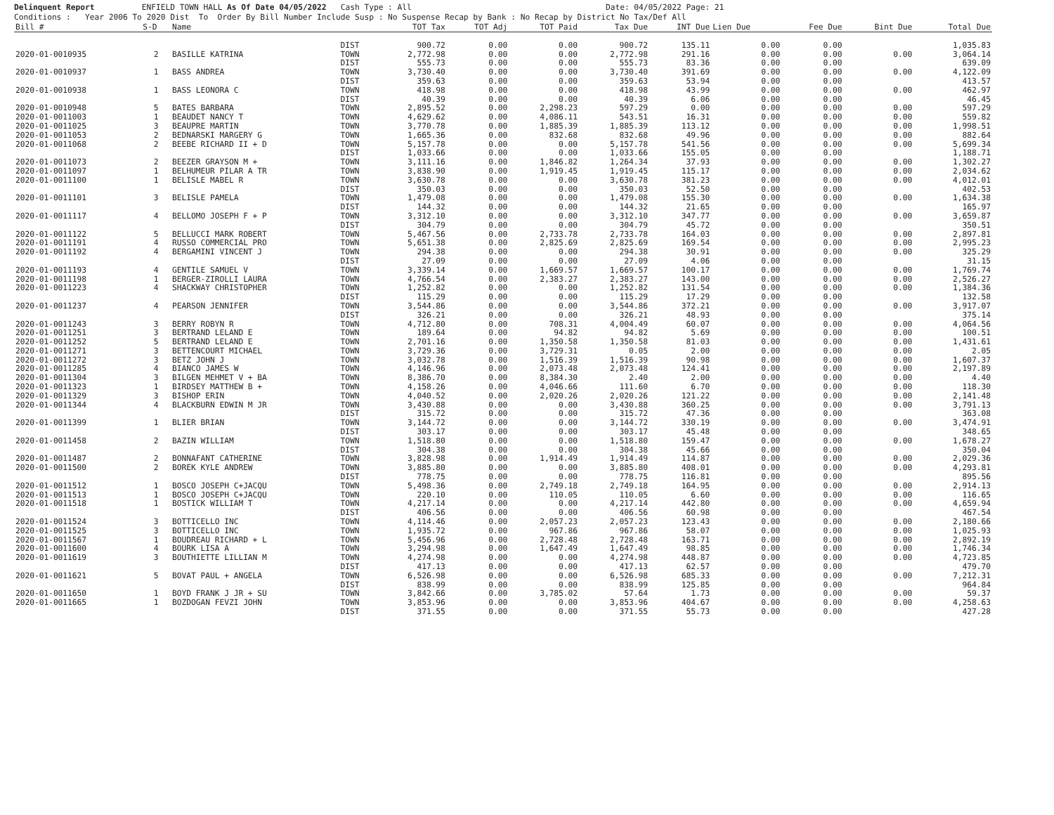Delinquent Report ENFIELD TOWN HALL As Of Date 04/05/2022 Cash Type : All Date: 04/05/2022 Page: 21 Conditions : Year 2006 To 2020 Dist To Order By Bill Number Include Susp : No Suspense Recap by Bank : No Recap by District No Tax/Def All
| Bill # | S-D | Name | | TOT Tax | TOT Adj | TOT Paid | Tax Due | INT Due | Lien Due | Fee Due | Bint Due | Total Due |
| --- | --- | --- | --- | --- | --- | --- | --- | --- | --- | --- | --- | --- |
| | | | DIST | 900.72 | 0.00 | 0.00 | 900.72 | 135.11 | 0.00 | 0.00 | | 1,035.83 |
| 2020-01-0010935 | 2 | BASILLE KATRINA | TOWN | 2,772.98 | 0.00 | 0.00 | 2,772.98 | 291.16 | 0.00 | 0.00 | 0.00 | 3,064.14 |
| | | | DIST | 555.73 | 0.00 | 0.00 | 555.73 | 83.36 | 0.00 | 0.00 | | 639.09 |
| 2020-01-0010937 | 1 | BASS ANDREA | TOWN | 3,730.40 | 0.00 | 0.00 | 3,730.40 | 391.69 | 0.00 | 0.00 | 0.00 | 4,122.09 |
| | | | DIST | 359.63 | 0.00 | 0.00 | 359.63 | 53.94 | 0.00 | 0.00 | | 413.57 |
| 2020-01-0010938 | 1 | BASS LEONORA C | TOWN | 418.98 | 0.00 | 0.00 | 418.98 | 43.99 | 0.00 | 0.00 | 0.00 | 462.97 |
| | | | DIST | 40.39 | 0.00 | 0.00 | 40.39 | 6.06 | 0.00 | 0.00 | | 46.45 |
| 2020-01-0010948 | 5 | BATES BARBARA | TOWN | 2,895.52 | 0.00 | 2,298.23 | 597.29 | 0.00 | 0.00 | 0.00 | 0.00 | 597.29 |
| 2020-01-0011003 | 1 | BEAUDET NANCY T | TOWN | 4,629.62 | 0.00 | 4,086.11 | 543.51 | 16.31 | 0.00 | 0.00 | 0.00 | 559.82 |
| 2020-01-0011025 | 3 | BEAUPRE MARTIN | TOWN | 3,770.78 | 0.00 | 1,885.39 | 1,885.39 | 113.12 | 0.00 | 0.00 | 0.00 | 1,998.51 |
| 2020-01-0011053 | 2 | BEDNARSKI MARGERY G | TOWN | 1,665.36 | 0.00 | 832.68 | 832.68 | 49.96 | 0.00 | 0.00 | 0.00 | 882.64 |
| 2020-01-0011068 | 2 | BEEBE RICHARD II + D | TOWN | 5,157.78 | 0.00 | 0.00 | 5,157.78 | 541.56 | 0.00 | 0.00 | 0.00 | 5,699.34 |
| | | | DIST | 1,033.66 | 0.00 | 0.00 | 1,033.66 | 155.05 | 0.00 | 0.00 | | 1,188.71 |
| 2020-01-0011073 | 2 | BEEZER GRAYSON M + | TOWN | 3,111.16 | 0.00 | 1,846.82 | 1,264.34 | 37.93 | 0.00 | 0.00 | 0.00 | 1,302.27 |
| 2020-01-0011097 | 1 | BELHUMEUR PILAR A TR | TOWN | 3,838.90 | 0.00 | 1,919.45 | 1,919.45 | 115.17 | 0.00 | 0.00 | 0.00 | 2,034.62 |
| 2020-01-0011100 | 1 | BELISLE MABEL R | TOWN | 3,630.78 | 0.00 | 0.00 | 3,630.78 | 381.23 | 0.00 | 0.00 | 0.00 | 4,012.01 |
| | | | DIST | 350.03 | 0.00 | 0.00 | 350.03 | 52.50 | 0.00 | 0.00 | | 402.53 |
| 2020-01-0011101 | 3 | BELISLE PAMELA | TOWN | 1,479.08 | 0.00 | 0.00 | 1,479.08 | 155.30 | 0.00 | 0.00 | 0.00 | 1,634.38 |
| | | | DIST | 144.32 | 0.00 | 0.00 | 144.32 | 21.65 | 0.00 | 0.00 | | 165.97 |
| 2020-01-0011117 | 4 | BELLOMO JOSEPH F + P | TOWN | 3,312.10 | 0.00 | 0.00 | 3,312.10 | 347.77 | 0.00 | 0.00 | 0.00 | 3,659.87 |
| | | | DIST | 304.79 | 0.00 | 0.00 | 304.79 | 45.72 | 0.00 | 0.00 | | 350.51 |
| 2020-01-0011122 | 5 | BELLUCCI MARK ROBERT | TOWN | 5,467.56 | 0.00 | 2,733.78 | 2,733.78 | 164.03 | 0.00 | 0.00 | 0.00 | 2,897.81 |
| 2020-01-0011191 | 4 | RUSSO COMMERCIAL PRO | TOWN | 5,651.38 | 0.00 | 2,825.69 | 2,825.69 | 169.54 | 0.00 | 0.00 | 0.00 | 2,995.23 |
| 2020-01-0011192 | 4 | BERGAMINI VINCENT J | TOWN | 294.38 | 0.00 | 0.00 | 294.38 | 30.91 | 0.00 | 0.00 | 0.00 | 325.29 |
| | | | DIST | 27.09 | 0.00 | 0.00 | 27.09 | 4.06 | 0.00 | 0.00 | | 31.15 |
| 2020-01-0011193 | 4 | GENTILE SAMUEL V | TOWN | 3,339.14 | 0.00 | 1,669.57 | 1,669.57 | 100.17 | 0.00 | 0.00 | 0.00 | 1,769.74 |
| 2020-01-0011198 | 1 | BERGER-ZIROLLI LAURA | TOWN | 4,766.54 | 0.00 | 2,383.27 | 2,383.27 | 143.00 | 0.00 | 0.00 | 0.00 | 2,526.27 |
| 2020-01-0011223 | 4 | SHACKWAY CHRISTOPHER | TOWN | 1,252.82 | 0.00 | 0.00 | 1,252.82 | 131.54 | 0.00 | 0.00 | 0.00 | 1,384.36 |
| | | | DIST | 115.29 | 0.00 | 0.00 | 115.29 | 17.29 | 0.00 | 0.00 | | 132.58 |
| 2020-01-0011237 | 4 | PEARSON JENNIFER | TOWN | 3,544.86 | 0.00 | 0.00 | 3,544.86 | 372.21 | 0.00 | 0.00 | 0.00 | 3,917.07 |
| | | | DIST | 326.21 | 0.00 | 0.00 | 326.21 | 48.93 | 0.00 | 0.00 | | 375.14 |
| 2020-01-0011243 | 3 | BERRY ROBYN R | TOWN | 4,712.80 | 0.00 | 708.31 | 4,004.49 | 60.07 | 0.00 | 0.00 | 0.00 | 4,064.56 |
| 2020-01-0011251 | 3 | BERTRAND LELAND E | TOWN | 189.64 | 0.00 | 94.82 | 94.82 | 5.69 | 0.00 | 0.00 | 0.00 | 100.51 |
| 2020-01-0011252 | 5 | BERTRAND LELAND E | TOWN | 2,701.16 | 0.00 | 1,350.58 | 1,350.58 | 81.03 | 0.00 | 0.00 | 0.00 | 1,431.61 |
| 2020-01-0011271 | 3 | BETTENCOURT MICHAEL | TOWN | 3,729.36 | 0.00 | 3,729.31 | 0.05 | 2.00 | 0.00 | 0.00 | 0.00 | 2.05 |
| 2020-01-0011272 | 3 | BETZ JOHN J | TOWN | 3,032.78 | 0.00 | 1,516.39 | 1,516.39 | 90.98 | 0.00 | 0.00 | 0.00 | 1,607.37 |
| 2020-01-0011285 | 4 | BIANCO JAMES W | TOWN | 4,146.96 | 0.00 | 2,073.48 | 2,073.48 | 124.41 | 0.00 | 0.00 | 0.00 | 2,197.89 |
| 2020-01-0011304 | 3 | BILGEN MEHMET V + BA | TOWN | 8,386.70 | 0.00 | 8,384.30 | 2.40 | 2.00 | 0.00 | 0.00 | 0.00 | 4.40 |
| 2020-01-0011323 | 1 | BIRDSEY MATTHEW B + | TOWN | 4,158.26 | 0.00 | 4,046.66 | 111.60 | 6.70 | 0.00 | 0.00 | 0.00 | 118.30 |
| 2020-01-0011329 | 3 | BISHOP ERIN | TOWN | 4,040.52 | 0.00 | 2,020.26 | 2,020.26 | 121.22 | 0.00 | 0.00 | 0.00 | 2,141.48 |
| 2020-01-0011344 | 4 | BLACKBURN EDWIN M JR | TOWN | 3,430.88 | 0.00 | 0.00 | 3,430.88 | 360.25 | 0.00 | 0.00 | 0.00 | 3,791.13 |
| | | | DIST | 315.72 | 0.00 | 0.00 | 315.72 | 47.36 | 0.00 | 0.00 | | 363.08 |
| 2020-01-0011399 | 1 | BLIER BRIAN | TOWN | 3,144.72 | 0.00 | 0.00 | 3,144.72 | 330.19 | 0.00 | 0.00 | 0.00 | 3,474.91 |
| | | | DIST | 303.17 | 0.00 | 0.00 | 303.17 | 45.48 | 0.00 | 0.00 | | 348.65 |
| 2020-01-0011458 | 2 | BAZIN WILLIAM | TOWN | 1,518.80 | 0.00 | 0.00 | 1,518.80 | 159.47 | 0.00 | 0.00 | 0.00 | 1,678.27 |
| | | | DIST | 304.38 | 0.00 | 0.00 | 304.38 | 45.66 | 0.00 | 0.00 | | 350.04 |
| 2020-01-0011487 | 2 | BONNAFANT CATHERINE | TOWN | 3,828.98 | 0.00 | 1,914.49 | 1,914.49 | 114.87 | 0.00 | 0.00 | 0.00 | 2,029.36 |
| 2020-01-0011500 | 2 | BOREK KYLE ANDREW | TOWN | 3,885.80 | 0.00 | 0.00 | 3,885.80 | 408.01 | 0.00 | 0.00 | 0.00 | 4,293.81 |
| | | | DIST | 778.75 | 0.00 | 0.00 | 778.75 | 116.81 | 0.00 | 0.00 | | 895.56 |
| 2020-01-0011512 | 1 | BOSCO JOSEPH C+JACQU | TOWN | 5,498.36 | 0.00 | 2,749.18 | 2,749.18 | 164.95 | 0.00 | 0.00 | 0.00 | 2,914.13 |
| 2020-01-0011513 | 1 | BOSCO JOSEPH C+JACQU | TOWN | 220.10 | 0.00 | 110.05 | 110.05 | 6.60 | 0.00 | 0.00 | 0.00 | 116.65 |
| 2020-01-0011518 | 1 | BOSTICK WILLIAM T | TOWN | 4,217.14 | 0.00 | 0.00 | 4,217.14 | 442.80 | 0.00 | 0.00 | 0.00 | 4,659.94 |
| | | | DIST | 406.56 | 0.00 | 0.00 | 406.56 | 60.98 | 0.00 | 0.00 | | 467.54 |
| 2020-01-0011524 | 3 | BOTTICELLO INC | TOWN | 4,114.46 | 0.00 | 2,057.23 | 2,057.23 | 123.43 | 0.00 | 0.00 | 0.00 | 2,180.66 |
| 2020-01-0011525 | 3 | BOTTICELLO INC | TOWN | 1,935.72 | 0.00 | 967.86 | 967.86 | 58.07 | 0.00 | 0.00 | 0.00 | 1,025.93 |
| 2020-01-0011567 | 1 | BOUDREAU RICHARD + L | TOWN | 5,456.96 | 0.00 | 2,728.48 | 2,728.48 | 163.71 | 0.00 | 0.00 | 0.00 | 2,892.19 |
| 2020-01-0011600 | 4 | BOURK LISA A | TOWN | 3,294.98 | 0.00 | 1,647.49 | 1,647.49 | 98.85 | 0.00 | 0.00 | 0.00 | 1,746.34 |
| 2020-01-0011619 | 3 | BOUTHIETTE LILLIAN M | TOWN | 4,274.98 | 0.00 | 0.00 | 4,274.98 | 448.87 | 0.00 | 0.00 | 0.00 | 4,723.85 |
| | | | DIST | 417.13 | 0.00 | 0.00 | 417.13 | 62.57 | 0.00 | 0.00 | | 479.70 |
| 2020-01-0011621 | 5 | BOVAT PAUL + ANGELA | TOWN | 6,526.98 | 0.00 | 0.00 | 6,526.98 | 685.33 | 0.00 | 0.00 | 0.00 | 7,212.31 |
| | | | DIST | 838.99 | 0.00 | 0.00 | 838.99 | 125.85 | 0.00 | 0.00 | | 964.84 |
| 2020-01-0011650 | 1 | BOYD FRANK J JR + SU | TOWN | 3,842.66 | 0.00 | 3,785.02 | 57.64 | 1.73 | 0.00 | 0.00 | 0.00 | 59.37 |
| 2020-01-0011665 | 1 | BOZDOGAN FEVZI JOHN | TOWN | 3,853.96 | 0.00 | 0.00 | 3,853.96 | 404.67 | 0.00 | 0.00 | 0.00 | 4,258.63 |
| | | | DIST | 371.55 | 0.00 | 0.00 | 371.55 | 55.73 | 0.00 | 0.00 | | 427.28 |